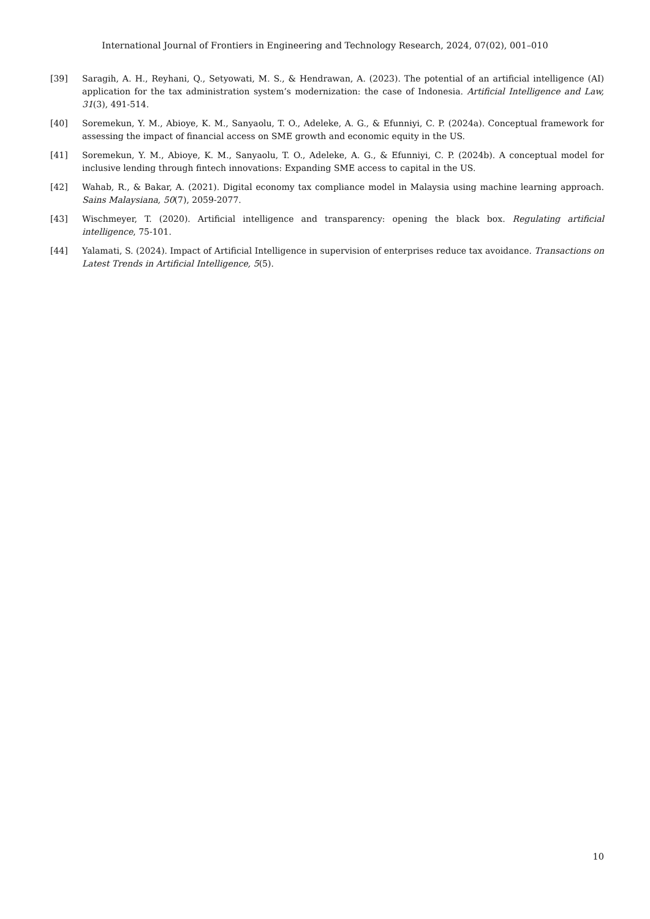International Journal of Frontiers in Engineering and Technology Research, 2024, 07(02), 001–010
[39] Saragih, A. H., Reyhani, Q., Setyowati, M. S., & Hendrawan, A. (2023). The potential of an artificial intelligence (AI) application for the tax administration system’s modernization: the case of Indonesia. Artificial Intelligence and Law, 31(3), 491-514.
[40] Soremekun, Y. M., Abioye, K. M., Sanyaolu, T. O., Adeleke, A. G., & Efunniyi, C. P. (2024a). Conceptual framework for assessing the impact of financial access on SME growth and economic equity in the US.
[41] Soremekun, Y. M., Abioye, K. M., Sanyaolu, T. O., Adeleke, A. G., & Efunniyi, C. P. (2024b). A conceptual model for inclusive lending through fintech innovations: Expanding SME access to capital in the US.
[42] Wahab, R., & Bakar, A. (2021). Digital economy tax compliance model in Malaysia using machine learning approach. Sains Malaysiana, 50(7), 2059-2077.
[43] Wischmeyer, T. (2020). Artificial intelligence and transparency: opening the black box. Regulating artificial intelligence, 75-101.
[44] Yalamati, S. (2024). Impact of Artificial Intelligence in supervision of enterprises reduce tax avoidance. Transactions on Latest Trends in Artificial Intelligence, 5(5).
10